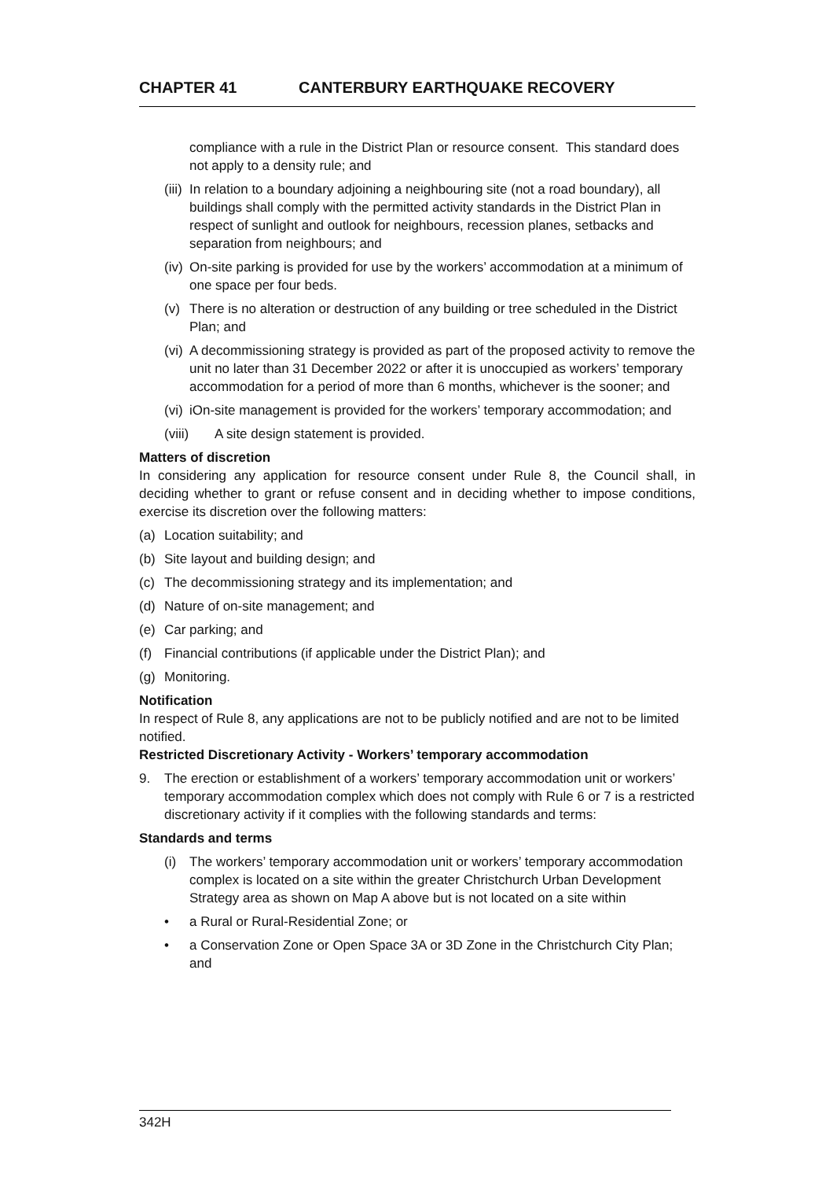CHAPTER 41 CANTERBURY EARTHQUAKE RECOVERY
compliance with a rule in the District Plan or resource consent. This standard does not apply to a density rule; and
(iii)
In relation to a boundary adjoining a neighbouring site (not a road boundary), all buildings shall comply with the permitted activity standards in the District Plan in respect of sunlight and outlook for neighbours, recession planes, setbacks and separation from neighbours; and
(iv)
On-site parking is provided for use by the workers’ accommodation at a minimum of one space per four beds.
(v) There is no alteration or destruction of any building or tree scheduled in the District Plan; and
(vi)
A decommissioning strategy is provided as part of the proposed activity to remove the unit no later than 31 December 2022 or after it is unoccupied as workers’ temporary accommodation for a period of more than 6 months, whichever is the sooner; and
(vi)
iOn-site management is provided for the workers’ temporary accommodation; and
(viii) A site design statement is provided.
Matters of discretion
In considering any application for resource consent under Rule 8, the Council shall, in deciding whether to grant or refuse consent and in deciding whether to impose conditions, exercise its discretion over the following matters:
(a) Location suitability; and
(b) Site layout and building design; and
(c) The decommissioning strategy and its implementation; and
(d) Nature of on-site management; and
(e) Car parking; and
(f) Financial contributions (if applicable under the District Plan); and
(g) Monitoring.
Notification
In respect of Rule 8, any applications are not to be publicly notified and are not to be limited notified.
Restricted Discretionary Activity - Workers’ temporary accommodation
9. The erection or establishment of a workers’ temporary accommodation unit or workers’ temporary accommodation complex which does not comply with Rule 6 or 7 is a restricted discretionary activity if it complies with the following standards and terms:
Standards and terms
(i) The workers’ temporary accommodation unit or workers’ temporary accommodation complex is located on a site within the greater Christchurch Urban Development Strategy area as shown on Map A above but is not located on a site within
• a Rural or Rural-Residential Zone; or
• a Conservation Zone or Open Space 3A or 3D Zone in the Christchurch City Plan; and
342H